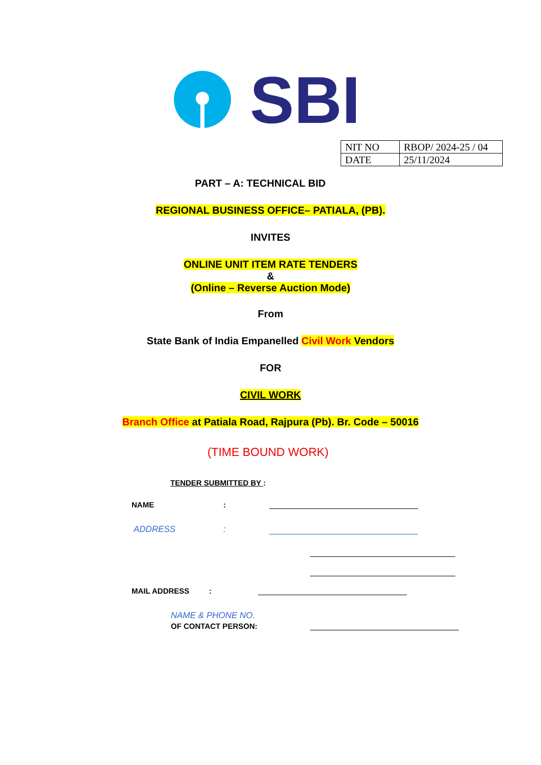SBI
| NIT NO | RBOP/ 2024-25 / 04 |
| DATE | 25/11/2024 |
PART – A: TECHNICAL BID
REGIONAL BUSINESS OFFICE– PATIALA, (PB).
INVITES
ONLINE UNIT ITEM RATE TENDERS
&
(Online – Reverse Auction Mode)
From
State Bank of India Empanelled Civil Work Vendors
FOR
CIVIL WORK
Branch Office at Patiala Road, Rajpura (Pb). Br. Code – 50016
(TIME BOUND WORK)
TENDER SUBMITTED BY :
NAME:
ADDRESS:
MAIL ADDRESS:
NAME & PHONE NO.
OF CONTACT PERSON: